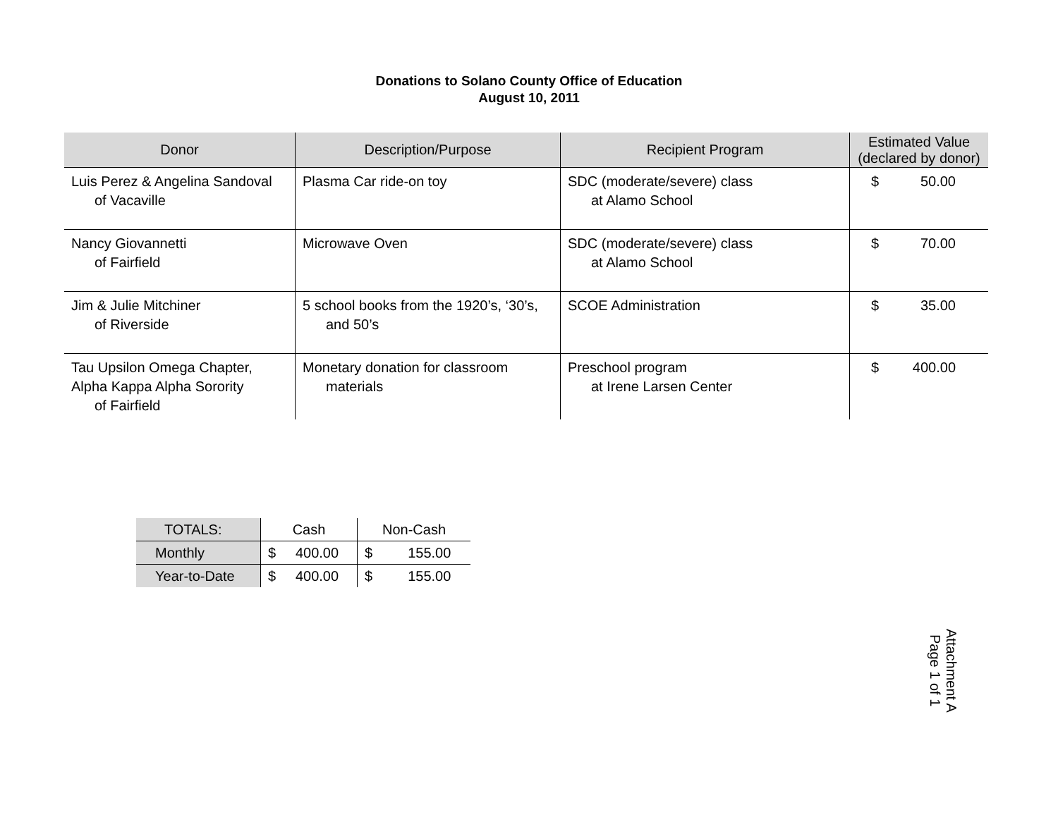Donations to Solano County Office of Education
August 10, 2011
| Donor | Description/Purpose | Recipient Program | Estimated Value (declared by donor) |
| --- | --- | --- | --- |
| Luis Perez & Angelina Sandoval of Vacaville | Plasma Car ride-on toy | SDC (moderate/severe) class at Alamo School | $ 50.00 |
| Nancy Giovannetti of Fairfield | Microwave Oven | SDC (moderate/severe) class at Alamo School | $ 70.00 |
| Jim & Julie Mitchiner of Riverside | 5 school books from the 1920’s, ‘30’s, and 50’s | SCOE Administration | $ 35.00 |
| Tau Upsilon Omega Chapter, Alpha Kappa Alpha Sorority of Fairfield | Monetary donation for classroom materials | Preschool program at Irene Larsen Center | $ 400.00 |
| TOTALS: | Cash | Non-Cash |
| Monthly | $ 400.00 | $ 155.00 |
| Year-to-Date | $ 400.00 | $ 155.00 |
Attachment A
Page 1 of 1